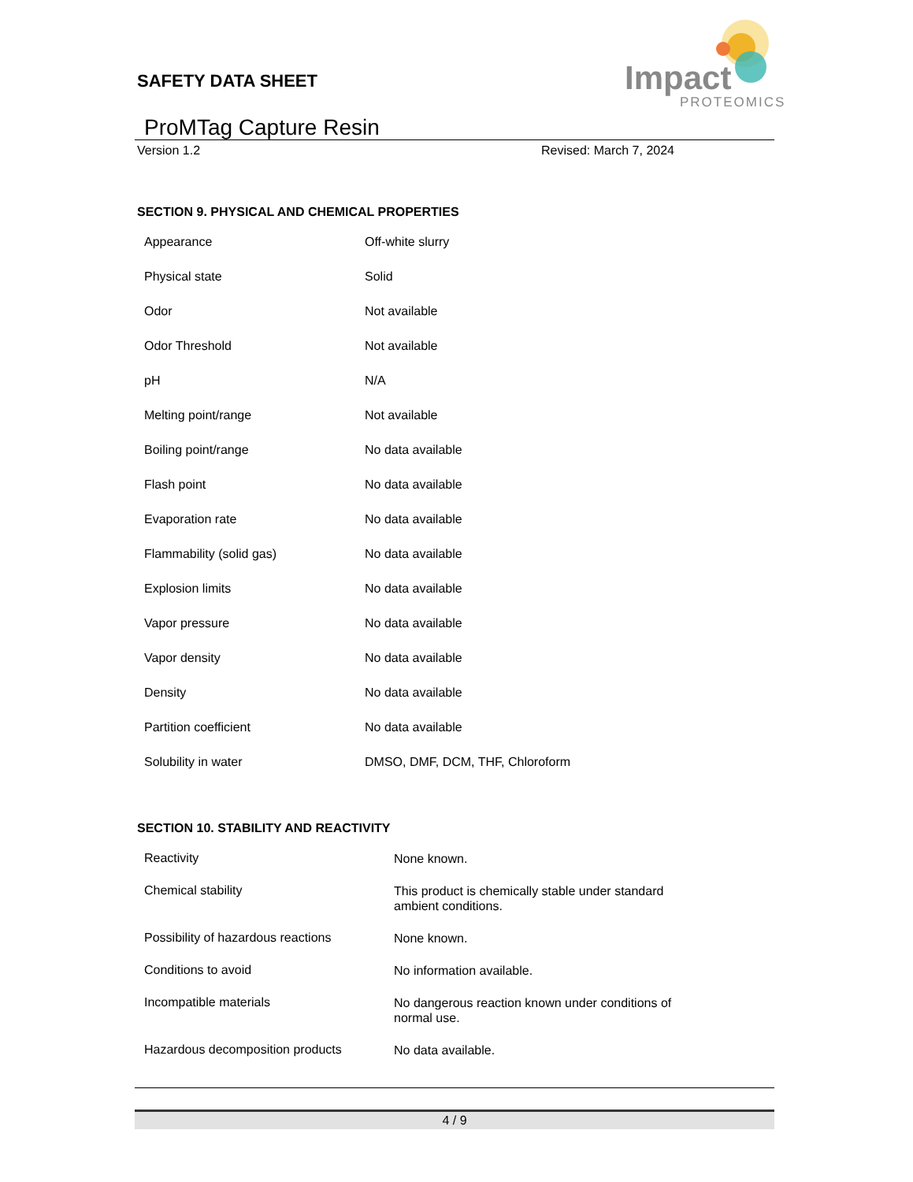SAFETY DATA SHEET
Impact
PROTEOMICS
ProMTag Capture Resin
Version 1.2 Revised: March 7, 2024
SECTION 9. PHYSICAL AND CHEMICAL PROPERTIES
| Appearance | Off-white slurry |
| Physical state | Solid |
| Odor | Not available |
| Odor Threshold | Not available |
| pH | N/A |
| Melting point/range | Not available |
| Boiling point/range | No data available |
| Flash point | No data available |
| Evaporation rate | No data available |
| Flammability (solid gas) | No data available |
| Explosion limits | No data available |
| Vapor pressure | No data available |
| Vapor density | No data available |
| Density | No data available |
| Partition coefficient | No data available |
| Solubility in water | DMSO, DMF, DCM, THF, Chloroform |
SECTION 10. STABILITY AND REACTIVITY
| Reactivity | None known. |
| Chemical stability | This product is chemically stable under standard ambient conditions. |
| Possibility of hazardous reactions | None known. |
| Conditions to avoid | No information available. |
| Incompatible materials | No dangerous reaction known under conditions of normal use. |
| Hazardous decomposition products | No data available. |
4 / 9